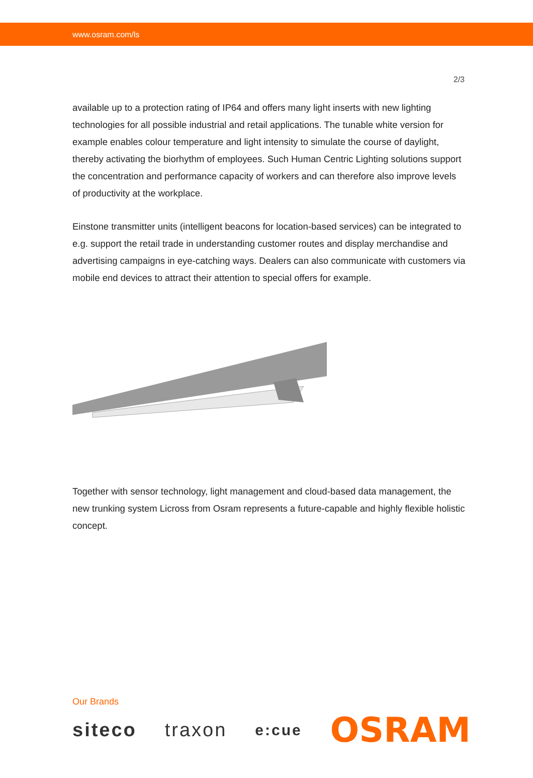www.osram.com/ls
2/3
available up to a protection rating of IP64 and offers many light inserts with new lighting technologies for all possible industrial and retail applications. The tunable white version for example enables colour temperature and light intensity to simulate the course of daylight, thereby activating the biorhythm of employees. Such Human Centric Lighting solutions support the concentration and performance capacity of workers and can therefore also improve levels of productivity at the workplace.
Einstone transmitter units (intelligent beacons for location-based services) can be integrated to e.g. support the retail trade in understanding customer routes and display merchandise and advertising campaigns in eye-catching ways. Dealers can also communicate with customers via mobile end devices to attract their attention to special offers for example.
Together with sensor technology, light management and cloud-based data management, the new trunking system Licross from Osram represents a future-capable and highly flexible holistic concept.
Our Brands
siteco traxon e:cue OSRAM